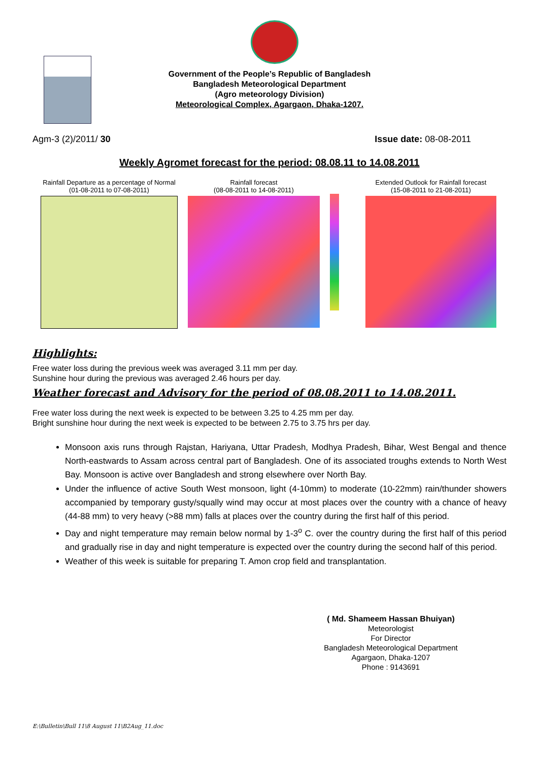Government of the People’s Republic of Bangladesh
Bangladesh Meteorological Department
(Agro meteorology Division)
Meteorological Complex, Agargaon, Dhaka-1207.
Agm-3 (2)/2011/ 30 Issue date: 08-08-2011
Weekly Agromet forecast for the period: 08.08.11 to 14.08.2011
Rainfall Departure as a percentage of Normal
(01-08-2011 to 07-08-2011)
Rainfall forecast
(08-08-2011 to 14-08-2011)
Extended Outlook for Rainfall forecast
(15-08-2011 to 21-08-2011)
Highlights:
Free water loss during the previous week was averaged 3.11 mm per day.
Sunshine hour during the previous was averaged 2.46 hours per day.
Weather forecast and Advisory for the period of 08.08.2011 to 14.08.2011.
Free water loss during the next week is expected to be between 3.25 to 4.25 mm per day.
Bright sunshine hour during the next week is expected to be between 2.75 to 3.75 hrs per day.
Monsoon axis runs through Rajstan, Hariyana, Uttar Pradesh, Modhya Pradesh, Bihar, West Bengal and thence North-eastwards to Assam across central part of Bangladesh. One of its associated troughs extends to North West Bay. Monsoon is active over Bangladesh and strong elsewhere over North Bay.
Under the influence of active South West monsoon, light (4-10mm) to moderate (10-22mm) rain/thunder showers accompanied by temporary gusty/squally wind may occur at most places over the country with a chance of heavy (44-88 mm) to very heavy (>88 mm) falls at places over the country during the first half of this period.
Day and night temperature may remain below normal by 1-3<sup>o</sup> C. over the country during the first half of this period and gradually rise in day and night temperature is expected over the country during the second half of this period.
Weather of this week is suitable for preparing T. Amon crop field and transplantation.
( Md. Shameem Hassan Bhuiyan)
Meteorologist
For Director
Bangladesh Meteorological Department
Agargaon, Dhaka-1207
Phone : 9143691
E:\Bulletin\Bull 11\8 August 11\B2Aug_11.doc